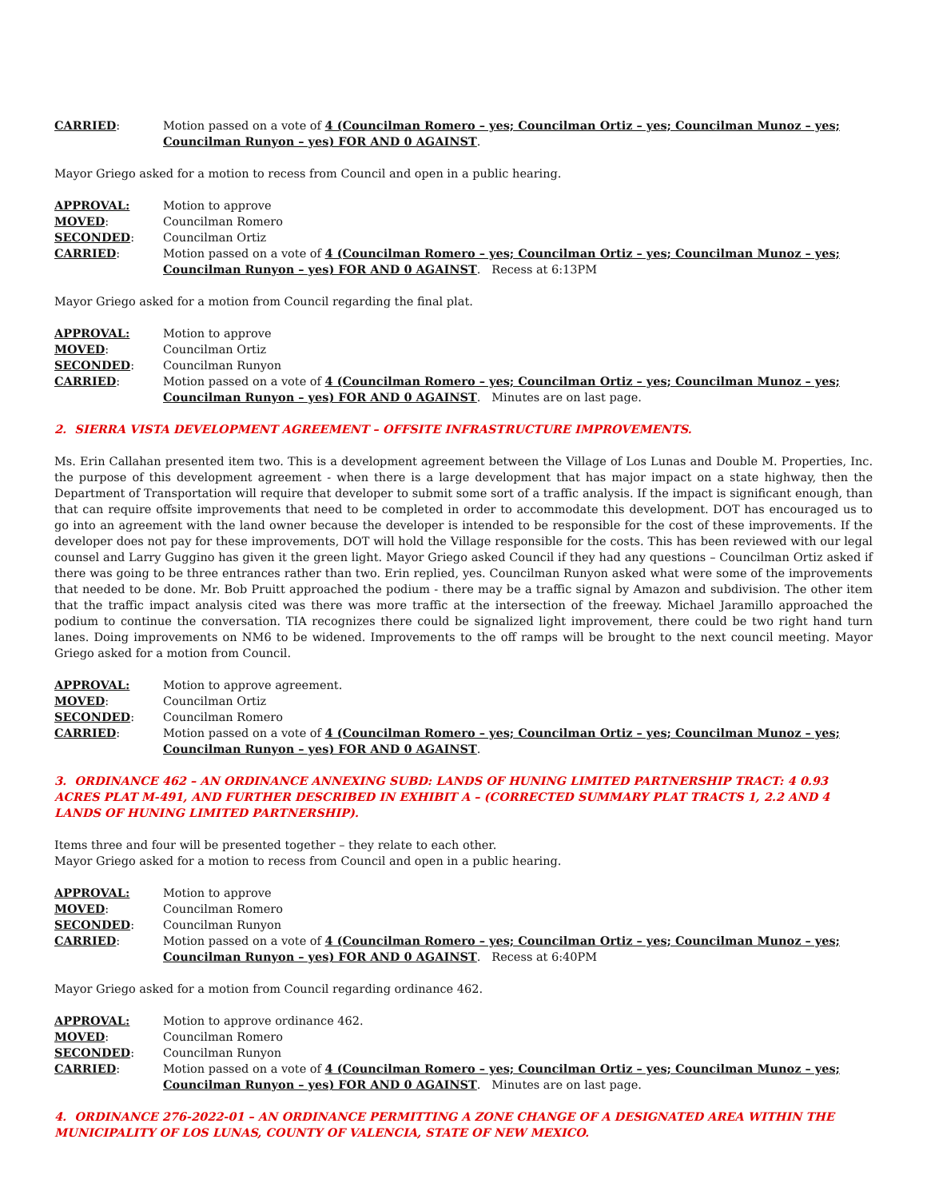CARRIED: Motion passed on a vote of 4 (Councilman Romero – yes; Councilman Ortiz – yes; Councilman Munoz – yes; Councilman Runyon – yes) FOR AND 0 AGAINST.
Mayor Griego asked for a motion to recess from Council and open in a public hearing.
APPROVAL: Motion to approve
MOVED: Councilman Romero
SECONDED: Councilman Ortiz
CARRIED: Motion passed on a vote of 4 (Councilman Romero – yes; Councilman Ortiz – yes; Councilman Munoz – yes; Councilman Runyon – yes) FOR AND 0 AGAINST. Recess at 6:13PM
Mayor Griego asked for a motion from Council regarding the final plat.
APPROVAL: Motion to approve
MOVED: Councilman Ortiz
SECONDED: Councilman Runyon
CARRIED: Motion passed on a vote of 4 (Councilman Romero – yes; Councilman Ortiz – yes; Councilman Munoz – yes; Councilman Runyon – yes) FOR AND 0 AGAINST. Minutes are on last page.
2. SIERRA VISTA DEVELOPMENT AGREEMENT – OFFSITE INFRASTRUCTURE IMPROVEMENTS.
Ms. Erin Callahan presented item two. This is a development agreement between the Village of Los Lunas and Double M. Properties, Inc. the purpose of this development agreement - when there is a large development that has major impact on a state highway, then the Department of Transportation will require that developer to submit some sort of a traffic analysis. If the impact is significant enough, than that can require offsite improvements that need to be completed in order to accommodate this development. DOT has encouraged us to go into an agreement with the land owner because the developer is intended to be responsible for the cost of these improvements. If the developer does not pay for these improvements, DOT will hold the Village responsible for the costs. This has been reviewed with our legal counsel and Larry Guggino has given it the green light. Mayor Griego asked Council if they had any questions – Councilman Ortiz asked if there was going to be three entrances rather than two. Erin replied, yes. Councilman Runyon asked what were some of the improvements that needed to be done. Mr. Bob Pruitt approached the podium - there may be a traffic signal by Amazon and subdivision. The other item that the traffic impact analysis cited was there was more traffic at the intersection of the freeway. Michael Jaramillo approached the podium to continue the conversation. TIA recognizes there could be signalized light improvement, there could be two right hand turn lanes. Doing improvements on NM6 to be widened. Improvements to the off ramps will be brought to the next council meeting. Mayor Griego asked for a motion from Council.
APPROVAL: Motion to approve agreement.
MOVED: Councilman Ortiz
SECONDED: Councilman Romero
CARRIED: Motion passed on a vote of 4 (Councilman Romero – yes; Councilman Ortiz – yes; Councilman Munoz – yes; Councilman Runyon – yes) FOR AND 0 AGAINST.
3. ORDINANCE 462 – AN ORDINANCE ANNEXING SUBD: LANDS OF HUNING LIMITED PARTNERSHIP TRACT: 4 0.93 ACRES PLAT M-491, AND FURTHER DESCRIBED IN EXHIBIT A – (CORRECTED SUMMARY PLAT TRACTS 1, 2.2 AND 4 LANDS OF HUNING LIMITED PARTNERSHIP).
Items three and four will be presented together – they relate to each other.
Mayor Griego asked for a motion to recess from Council and open in a public hearing.
APPROVAL: Motion to approve
MOVED: Councilman Romero
SECONDED: Councilman Runyon
CARRIED: Motion passed on a vote of 4 (Councilman Romero – yes; Councilman Ortiz – yes; Councilman Munoz – yes; Councilman Runyon – yes) FOR AND 0 AGAINST. Recess at 6:40PM
Mayor Griego asked for a motion from Council regarding ordinance 462.
APPROVAL: Motion to approve ordinance 462.
MOVED: Councilman Romero
SECONDED: Councilman Runyon
CARRIED: Motion passed on a vote of 4 (Councilman Romero – yes; Councilman Ortiz – yes; Councilman Munoz – yes; Councilman Runyon – yes) FOR AND 0 AGAINST. Minutes are on last page.
4. ORDINANCE 276-2022-01 – AN ORDINANCE PERMITTING A ZONE CHANGE OF A DESIGNATED AREA WITHIN THE MUNICIPALITY OF LOS LUNAS, COUNTY OF VALENCIA, STATE OF NEW MEXICO.